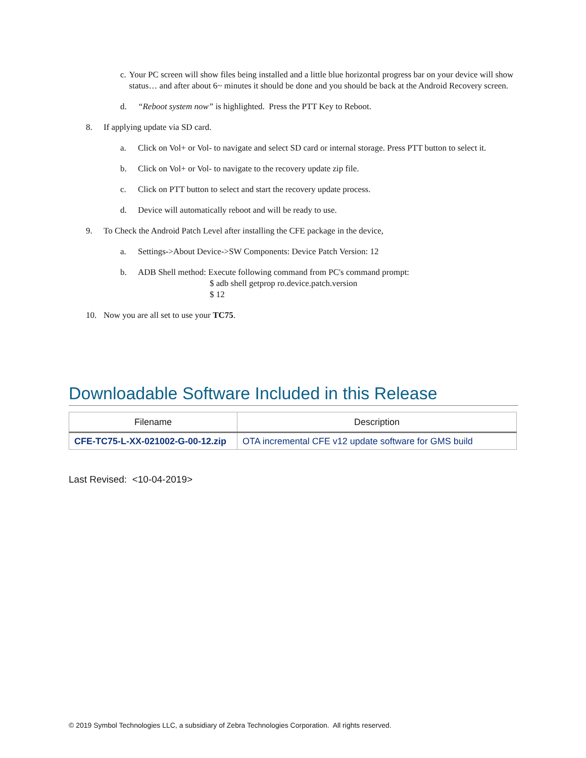c. Your PC screen will show files being installed and a little blue horizontal progress bar on your device will show status… and after about 6~ minutes it should be done and you should be back at the Android Recovery screen.
d. “Reboot system now” is highlighted. Press the PTT Key to Reboot.
8. If applying update via SD card.
a. Click on Vol+ or Vol- to navigate and select SD card or internal storage. Press PTT button to select it.
b. Click on Vol+ or Vol- to navigate to the recovery update zip file.
c. Click on PTT button to select and start the recovery update process.
d. Device will automatically reboot and will be ready to use.
9. To Check the Android Patch Level after installing the CFE package in the device,
a. Settings->About Device->SW Components: Device Patch Version: 12
b. ADB Shell method: Execute following command from PC's command prompt:
$ adb shell getprop ro.device.patch.version
$ 12
10. Now you are all set to use your TC75.
Downloadable Software Included in this Release
| Filename | Description |
| --- | --- |
| CFE-TC75-L-XX-021002-G-00-12.zip | OTA incremental CFE v12 update software for GMS build |
Last Revised: <10-04-2019>
© 2019 Symbol Technologies LLC, a subsidiary of Zebra Technologies Corporation. All rights reserved.